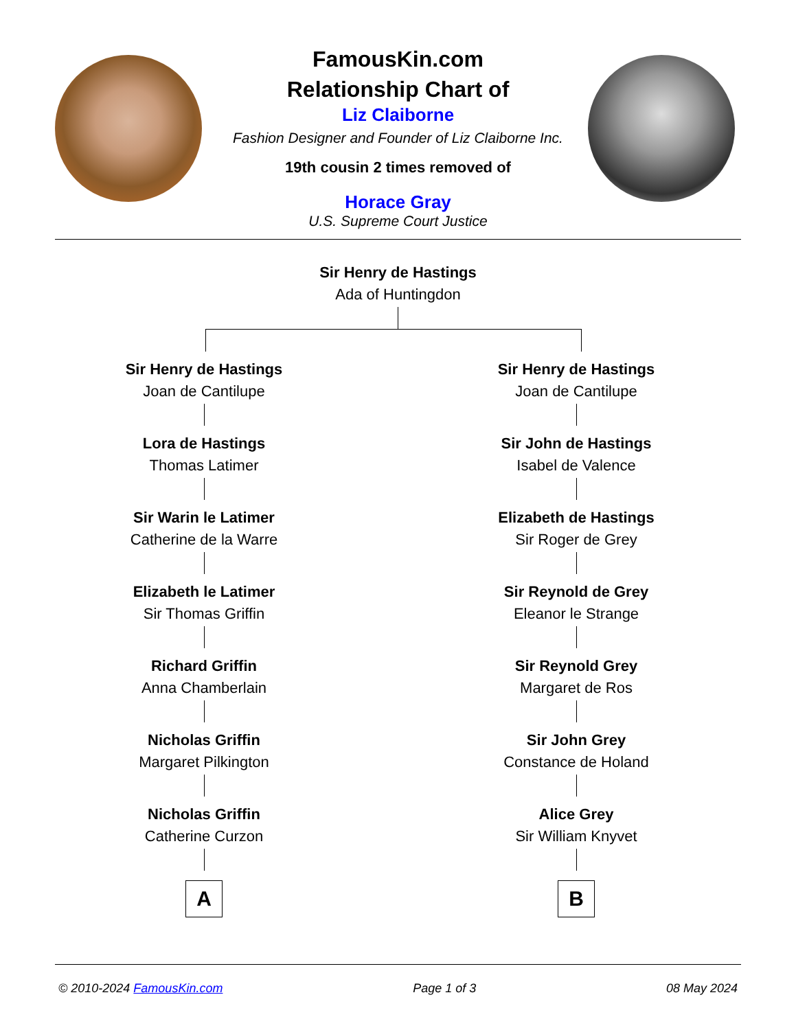FamousKin.com
Relationship Chart of
Liz Claiborne
Fashion Designer and Founder of Liz Claiborne Inc.
19th cousin 2 times removed of
Horace Gray
U.S. Supreme Court Justice
Sir Henry de Hastings
Ada of Huntingdon
Sir Henry de Hastings
Joan de Cantilupe
Lora de Hastings
Thomas Latimer
Sir Warin le Latimer
Catherine de la Warre
Elizabeth le Latimer
Sir Thomas Griffin
Richard Griffin
Anna Chamberlain
Nicholas Griffin
Margaret Pilkington
Nicholas Griffin
Catherine Curzon
A
Sir Henry de Hastings
Joan de Cantilupe
Sir John de Hastings
Isabel de Valence
Elizabeth de Hastings
Sir Roger de Grey
Sir Reynold de Grey
Eleanor le Strange
Sir Reynold Grey
Margaret de Ros
Sir John Grey
Constance de Holand
Alice Grey
Sir William Knyvet
B
© 2010-2024 FamousKin.com Page 1 of 3 08 May 2024